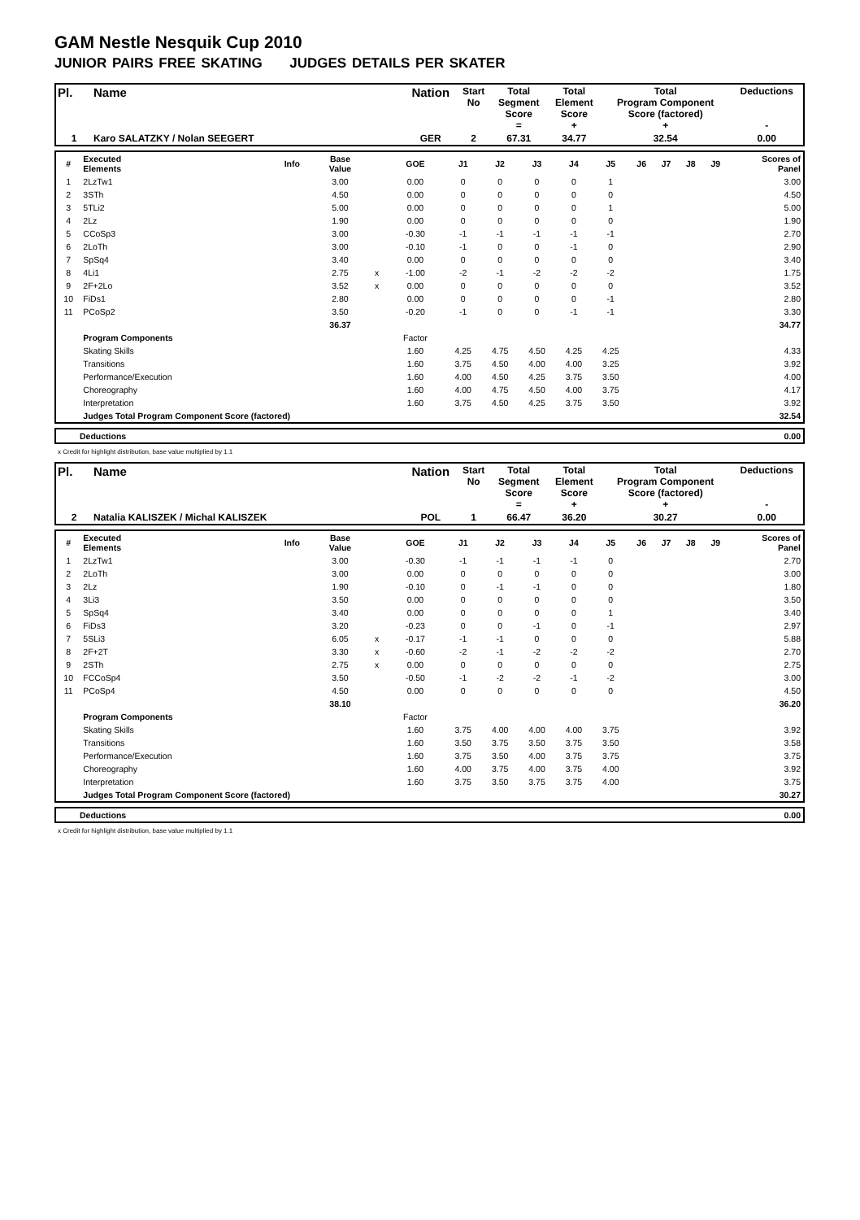GAM Nestle Nesquik Cup 2010
JUNIOR PAIRS FREE SKATING JUDGES DETAILS PER SKATER
| Pl. | Name | Nation | Start No | Total Segment Score = | Total Element Score + | Total Program Component Score (factored) + | Deductions - |
| --- | --- | --- | --- | --- | --- | --- | --- |
| 1 | Karo SALATZKY / Nolan SEEGERT | GER | 2 | 67.31 | 34.77 | 32.54 | 0.00 |
| # | Executed Elements | Info | Base Value | | GOE | J1 | J2 | J3 | J4 | J5 | J6 | J7 | J8 | J9 | Scores of Panel |
| --- | --- | --- | --- | --- | --- | --- | --- | --- | --- | --- | --- | --- | --- | --- | --- |
| 1 | 2LzTw1 | | 3.00 | | 0.00 | 0 | 0 | 0 | 0 | 1 | | | | | 3.00 |
| 2 | 3STh | | 4.50 | | 0.00 | 0 | 0 | 0 | 0 | 0 | | | | | 4.50 |
| 3 | 5TLi2 | | 5.00 | | 0.00 | 0 | 0 | 0 | 0 | 1 | | | | | 5.00 |
| 4 | 2Lz | | 1.90 | | 0.00 | 0 | 0 | 0 | 0 | 0 | | | | | 1.90 |
| 5 | CCoSp3 | | 3.00 | | -0.30 | -1 | -1 | -1 | -1 | -1 | | | | | 2.70 |
| 6 | 2LoTh | | 3.00 | | -0.10 | -1 | 0 | 0 | -1 | 0 | | | | | 2.90 |
| 7 | SpSq4 | | 3.40 | | 0.00 | 0 | 0 | 0 | 0 | 0 | | | | | 3.40 |
| 8 | 4Li1 | | 2.75 | x | -1.00 | -2 | -1 | -2 | -2 | -2 | | | | | 1.75 |
| 9 | 2F+2Lo | | 3.52 | x | 0.00 | 0 | 0 | 0 | 0 | 0 | | | | | 3.52 |
| 10 | FiDs1 | | 2.80 | | 0.00 | 0 | 0 | 0 | 0 | -1 | | | | | 2.80 |
| 11 | PCoSp2 | | 3.50 | | -0.20 | -1 | 0 | 0 | -1 | -1 | | | | | 3.30 |
| | | | 36.37 | | | | | | | | | | | | 34.77 |
| | Program Components | | | | Factor | | | | | | | | | | |
| | Skating Skills | | | | 1.60 | 4.25 | 4.75 | 4.50 | 4.25 | 4.25 | | | | | 4.33 |
| | Transitions | | | | 1.60 | 3.75 | 4.50 | 4.00 | 4.00 | 3.25 | | | | | 3.92 |
| | Performance/Execution | | | | 1.60 | 4.00 | 4.50 | 4.25 | 3.75 | 3.50 | | | | | 4.00 |
| | Choreography | | | | 1.60 | 4.00 | 4.75 | 4.50 | 4.00 | 3.75 | | | | | 4.17 |
| | Interpretation | | | | 1.60 | 3.75 | 4.50 | 4.25 | 3.75 | 3.50 | | | | | 3.92 |
| | Judges Total Program Component Score (factored) | | | | | | | | | | | | | | 32.54 |
| | Deductions | 0.00 |
x Credit for highlight distribution, base value multiplied by 1.1
| Pl. | Name | Nation | Start No | Total Segment Score = | Total Element Score + | Total Program Component Score (factored) + | Deductions - |
| --- | --- | --- | --- | --- | --- | --- | --- |
| 2 | Natalia KALISZEK / Michal KALISZEK | POL | 1 | 66.47 | 36.20 | 30.27 | 0.00 |
| # | Executed Elements | Info | Base Value | | GOE | J1 | J2 | J3 | J4 | J5 | J6 | J7 | J8 | J9 | Scores of Panel |
| --- | --- | --- | --- | --- | --- | --- | --- | --- | --- | --- | --- | --- | --- | --- | --- |
| 1 | 2LzTw1 | | 3.00 | | -0.30 | -1 | -1 | -1 | -1 | 0 | | | | | 2.70 |
| 2 | 2LoTh | | 3.00 | | 0.00 | 0 | 0 | 0 | 0 | 0 | | | | | 3.00 |
| 3 | 2Lz | | 1.90 | | -0.10 | 0 | -1 | -1 | 0 | 0 | | | | | 1.80 |
| 4 | 3Li3 | | 3.50 | | 0.00 | 0 | 0 | 0 | 0 | 0 | | | | | 3.50 |
| 5 | SpSq4 | | 3.40 | | 0.00 | 0 | 0 | 0 | 0 | 1 | | | | | 3.40 |
| 6 | FiDs3 | | 3.20 | | -0.23 | 0 | 0 | -1 | 0 | -1 | | | | | 2.97 |
| 7 | 5SLi3 | | 6.05 | x | -0.17 | -1 | -1 | 0 | 0 | 0 | | | | | 5.88 |
| 8 | 2F+2T | | 3.30 | x | -0.60 | -2 | -1 | -2 | -2 | -2 | | | | | 2.70 |
| 9 | 2STh | | 2.75 | x | 0.00 | 0 | 0 | 0 | 0 | 0 | | | | | 2.75 |
| 10 | FCCoSp4 | | 3.50 | | -0.50 | -1 | -2 | -2 | -1 | -2 | | | | | 3.00 |
| 11 | PCoSp4 | | 4.50 | | 0.00 | 0 | 0 | 0 | 0 | 0 | | | | | 4.50 |
| | | | 38.10 | | | | | | | | | | | | 36.20 |
| | Program Components | | | | Factor | | | | | | | | | | |
| | Skating Skills | | | | 1.60 | 3.75 | 4.00 | 4.00 | 4.00 | 3.75 | | | | | 3.92 |
| | Transitions | | | | 1.60 | 3.50 | 3.75 | 3.50 | 3.75 | 3.50 | | | | | 3.58 |
| | Performance/Execution | | | | 1.60 | 3.75 | 3.50 | 4.00 | 3.75 | 3.75 | | | | | 3.75 |
| | Choreography | | | | 1.60 | 4.00 | 3.75 | 4.00 | 3.75 | 4.00 | | | | | 3.92 |
| | Interpretation | | | | 1.60 | 3.75 | 3.50 | 3.75 | 3.75 | 4.00 | | | | | 3.75 |
| | Judges Total Program Component Score (factored) | | | | | | | | | | | | | | 30.27 |
| | Deductions | 0.00 |
x Credit for highlight distribution, base value multiplied by 1.1